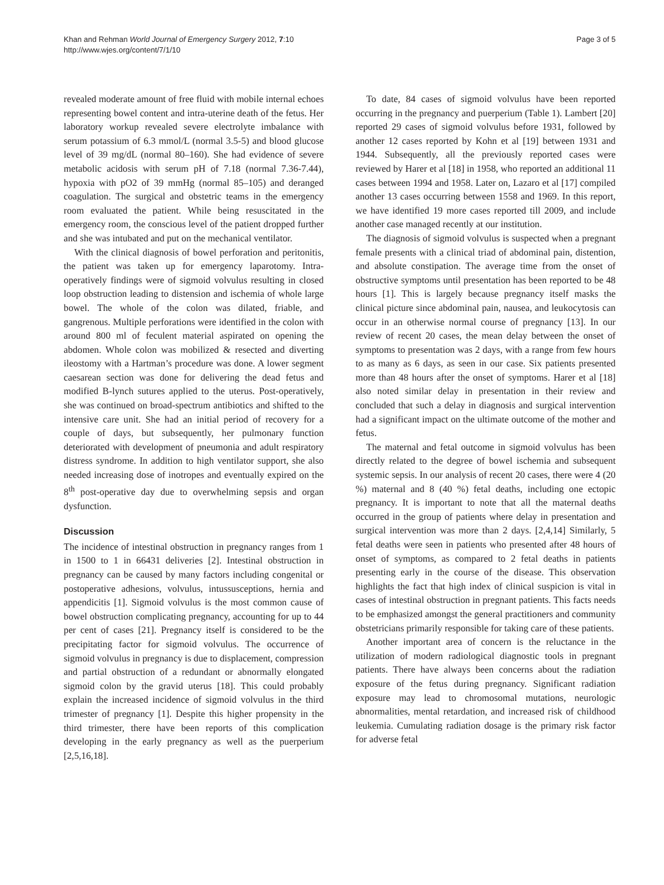Khan and Rehman World Journal of Emergency Surgery 2012, 7:10
http://www.wjes.org/content/7/1/10
Page 3 of 5
revealed moderate amount of free fluid with mobile internal echoes representing bowel content and intra-uterine death of the fetus. Her laboratory workup revealed severe electrolyte imbalance with serum potassium of 6.3 mmol/L (normal 3.5-5) and blood glucose level of 39 mg/dL (normal 80–160). She had evidence of severe metabolic acidosis with serum pH of 7.18 (normal 7.36-7.44), hypoxia with pO2 of 39 mmHg (normal 85–105) and deranged coagulation. The surgical and obstetric teams in the emergency room evaluated the patient. While being resuscitated in the emergency room, the conscious level of the patient dropped further and she was intubated and put on the mechanical ventilator.
With the clinical diagnosis of bowel perforation and peritonitis, the patient was taken up for emergency laparotomy. Intra-operatively findings were of sigmoid volvulus resulting in closed loop obstruction leading to distension and ischemia of whole large bowel. The whole of the colon was dilated, friable, and gangrenous. Multiple perforations were identified in the colon with around 800 ml of feculent material aspirated on opening the abdomen. Whole colon was mobilized & resected and diverting ileostomy with a Hartman’s procedure was done. A lower segment caesarean section was done for delivering the dead fetus and modified B-lynch sutures applied to the uterus. Post-operatively, she was continued on broad-spectrum antibiotics and shifted to the intensive care unit. She had an initial period of recovery for a couple of days, but subsequently, her pulmonary function deteriorated with development of pneumonia and adult respiratory distress syndrome. In addition to high ventilator support, she also needed increasing dose of inotropes and eventually expired on the 8<sup>th</sup> post-operative day due to overwhelming sepsis and organ dysfunction.
Discussion
The incidence of intestinal obstruction in pregnancy ranges from 1 in 1500 to 1 in 66431 deliveries [2]. Intestinal obstruction in pregnancy can be caused by many factors including congenital or postoperative adhesions, volvulus, intussusceptions, hernia and appendicitis [1]. Sigmoid volvulus is the most common cause of bowel obstruction complicating pregnancy, accounting for up to 44 per cent of cases [21]. Pregnancy itself is considered to be the precipitating factor for sigmoid volvulus. The occurrence of sigmoid volvulus in pregnancy is due to displacement, compression and partial obstruction of a redundant or abnormally elongated sigmoid colon by the gravid uterus [18]. This could probably explain the increased incidence of sigmoid volvulus in the third trimester of pregnancy [1]. Despite this higher propensity in the third trimester, there have been reports of this complication developing in the early pregnancy as well as the puerperium [2,5,16,18].
To date, 84 cases of sigmoid volvulus have been reported occurring in the pregnancy and puerperium (Table 1). Lambert [20] reported 29 cases of sigmoid volvulus before 1931, followed by another 12 cases reported by Kohn et al [19] between 1931 and 1944. Subsequently, all the previously reported cases were reviewed by Harer et al [18] in 1958, who reported an additional 11 cases between 1994 and 1958. Later on, Lazaro et al [17] compiled another 13 cases occurring between 1558 and 1969. In this report, we have identified 19 more cases reported till 2009, and include another case managed recently at our institution.
The diagnosis of sigmoid volvulus is suspected when a pregnant female presents with a clinical triad of abdominal pain, distention, and absolute constipation. The average time from the onset of obstructive symptoms until presentation has been reported to be 48 hours [1]. This is largely because pregnancy itself masks the clinical picture since abdominal pain, nausea, and leukocytosis can occur in an otherwise normal course of pregnancy [13]. In our review of recent 20 cases, the mean delay between the onset of symptoms to presentation was 2 days, with a range from few hours to as many as 6 days, as seen in our case. Six patients presented more than 48 hours after the onset of symptoms. Harer et al [18] also noted similar delay in presentation in their review and concluded that such a delay in diagnosis and surgical intervention had a significant impact on the ultimate outcome of the mother and fetus.
The maternal and fetal outcome in sigmoid volvulus has been directly related to the degree of bowel ischemia and subsequent systemic sepsis. In our analysis of recent 20 cases, there were 4 (20 %) maternal and 8 (40 %) fetal deaths, including one ectopic pregnancy. It is important to note that all the maternal deaths occurred in the group of patients where delay in presentation and surgical intervention was more than 2 days. [2,4,14] Similarly, 5 fetal deaths were seen in patients who presented after 48 hours of onset of symptoms, as compared to 2 fetal deaths in patients presenting early in the course of the disease. This observation highlights the fact that high index of clinical suspicion is vital in cases of intestinal obstruction in pregnant patients. This facts needs to be emphasized amongst the general practitioners and community obstetricians primarily responsible for taking care of these patients.
Another important area of concern is the reluctance in the utilization of modern radiological diagnostic tools in pregnant patients. There have always been concerns about the radiation exposure of the fetus during pregnancy. Significant radiation exposure may lead to chromosomal mutations, neurologic abnormalities, mental retardation, and increased risk of childhood leukemia. Cumulating radiation dosage is the primary risk factor for adverse fetal